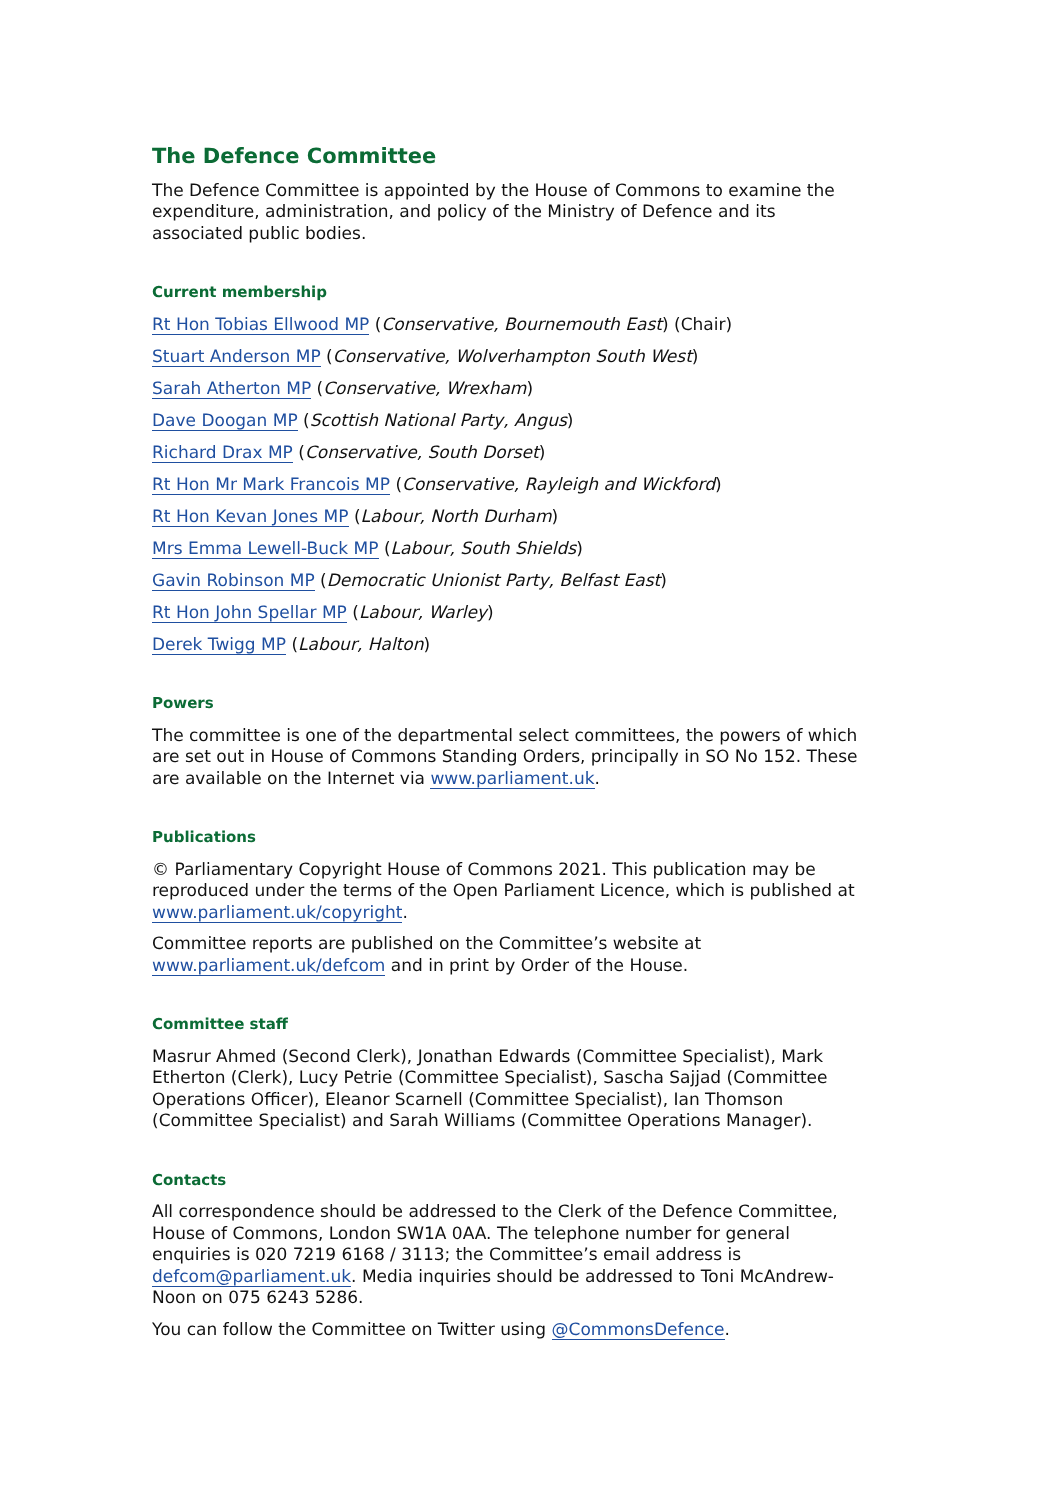The Defence Committee
The Defence Committee is appointed by the House of Commons to examine the expenditure, administration, and policy of the Ministry of Defence and its associated public bodies.
Current membership
Rt Hon Tobias Ellwood MP (Conservative, Bournemouth East) (Chair)
Stuart Anderson MP (Conservative, Wolverhampton South West)
Sarah Atherton MP (Conservative, Wrexham)
Dave Doogan MP (Scottish National Party, Angus)
Richard Drax MP (Conservative, South Dorset)
Rt Hon Mr Mark Francois MP (Conservative, Rayleigh and Wickford)
Rt Hon Kevan Jones MP (Labour, North Durham)
Mrs Emma Lewell-Buck MP (Labour, South Shields)
Gavin Robinson MP (Democratic Unionist Party, Belfast East)
Rt Hon John Spellar MP (Labour, Warley)
Derek Twigg MP (Labour, Halton)
Powers
The committee is one of the departmental select committees, the powers of which are set out in House of Commons Standing Orders, principally in SO No 152. These are available on the Internet via www.parliament.uk.
Publications
© Parliamentary Copyright House of Commons 2021. This publication may be reproduced under the terms of the Open Parliament Licence, which is published at www.parliament.uk/copyright.
Committee reports are published on the Committee’s website at www.parliament.uk/defcom and in print by Order of the House.
Committee staff
Masrur Ahmed (Second Clerk), Jonathan Edwards (Committee Specialist), Mark Etherton (Clerk), Lucy Petrie (Committee Specialist), Sascha Sajjad (Committee Operations Officer), Eleanor Scarnell (Committee Specialist), Ian Thomson (Committee Specialist) and Sarah Williams (Committee Operations Manager).
Contacts
All correspondence should be addressed to the Clerk of the Defence Committee, House of Commons, London SW1A 0AA. The telephone number for general enquiries is 020 7219 6168 / 3113; the Committee’s email address is defcom@parliament.uk. Media inquiries should be addressed to Toni McAndrew-Noon on 075 6243 5286.
You can follow the Committee on Twitter using @CommonsDefence.